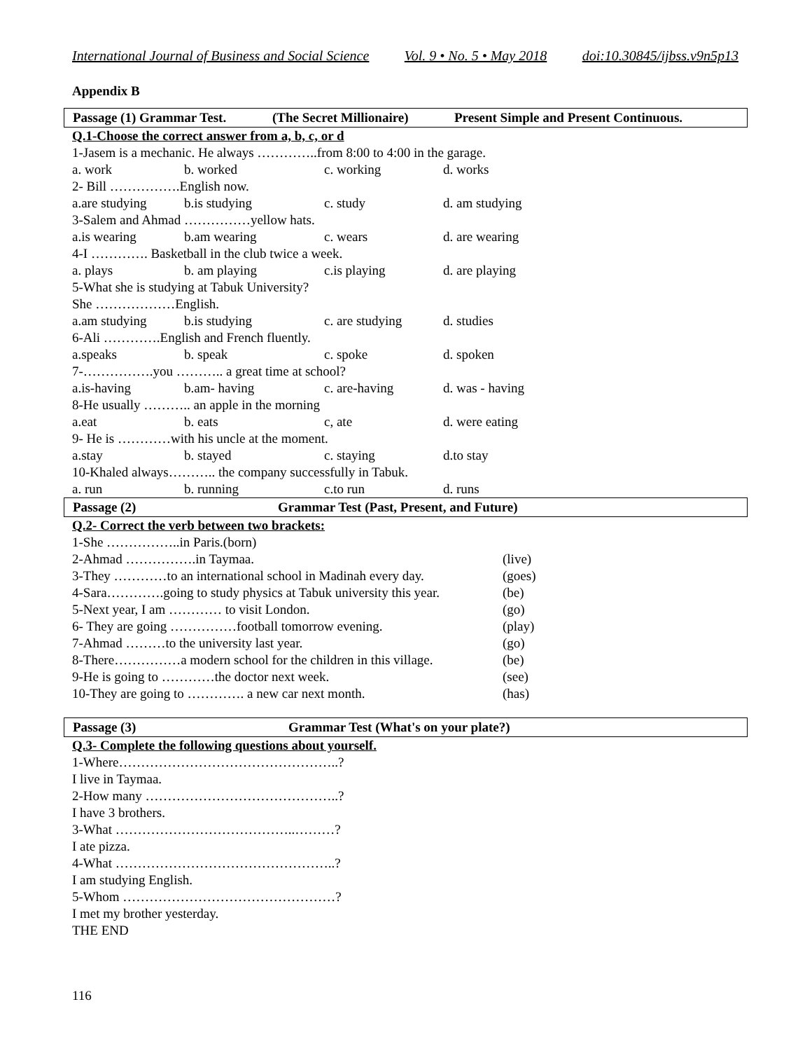International Journal of Business and Social Science Vol. 9 • No. 5 • May 2018 doi:10.30845/ijbss.v9n5p13
Appendix B
Passage (1) Grammar Test. (The Secret Millionaire) Present Simple and Present Continuous.
Q.1-Choose the correct answer from a, b, c, or d
1-Jasem is a mechanic. He always …………..from 8:00 to 4:00 in the garage.
a. work b. worked c. working d. works
2- Bill …………….English now.
a.are studying b.is studying c. study d. am studying
3-Salem and Ahmad ……………yellow hats.
a.is wearing b.am wearing c. wears d. are wearing
4-I …………. Basketball in the club twice a week.
a. plays b. am playing c.is playing d. are playing
5-What she is studying at Tabuk University?
She ………………English.
a.am studying b.is studying c. are studying d. studies
6-Ali ………….English and French fluently.
a.speaks b. speak c. spoke d. spoken
7-…………….you ……….. a great time at school?
a.is-having b.am- having c. are-having d. was - having
8-He usually ……….. an apple in the morning
a.eat b. eats c, ate d. were eating
9- He is …………with his uncle at the moment.
a.stay b. stayed c. staying d.to stay
10-Khaled always……….. the company successfully in Tabuk.
a. run b. running c.to run d. runs
Passage (2) Grammar Test (Past, Present, and Future)
Q.2- Correct the verb between two brackets:
1-She ……………..in Paris.(born)
2-Ahmad …………….in Taymaa. (live)
3-They …………to an international school in Madinah every day. (goes)
4-Sara………….going to study physics at Tabuk university this year. (be)
5-Next year, I am ………… to visit London. (go)
6- They are going ……………football tomorrow evening. (play)
7-Ahmad ………to the university last year. (go)
8-There……………a modern school for the children in this village. (be)
9-He is going to …………the doctor next week. (see)
10-They are going to …………. a new car next month. (has)
Passage (3) Grammar Test (What's on your plate?)
Q.3- Complete the following questions about yourself.
1-Where…………………………………………..?
I live in Taymaa.
2-How many ……………………………………..?
I have 3 brothers.
3-What …………………………………..………?
I ate pizza.
4-What …………………………………………..?
I am studying English.
5-Whom …………………………………………?
I met my brother yesterday.
THE END
116